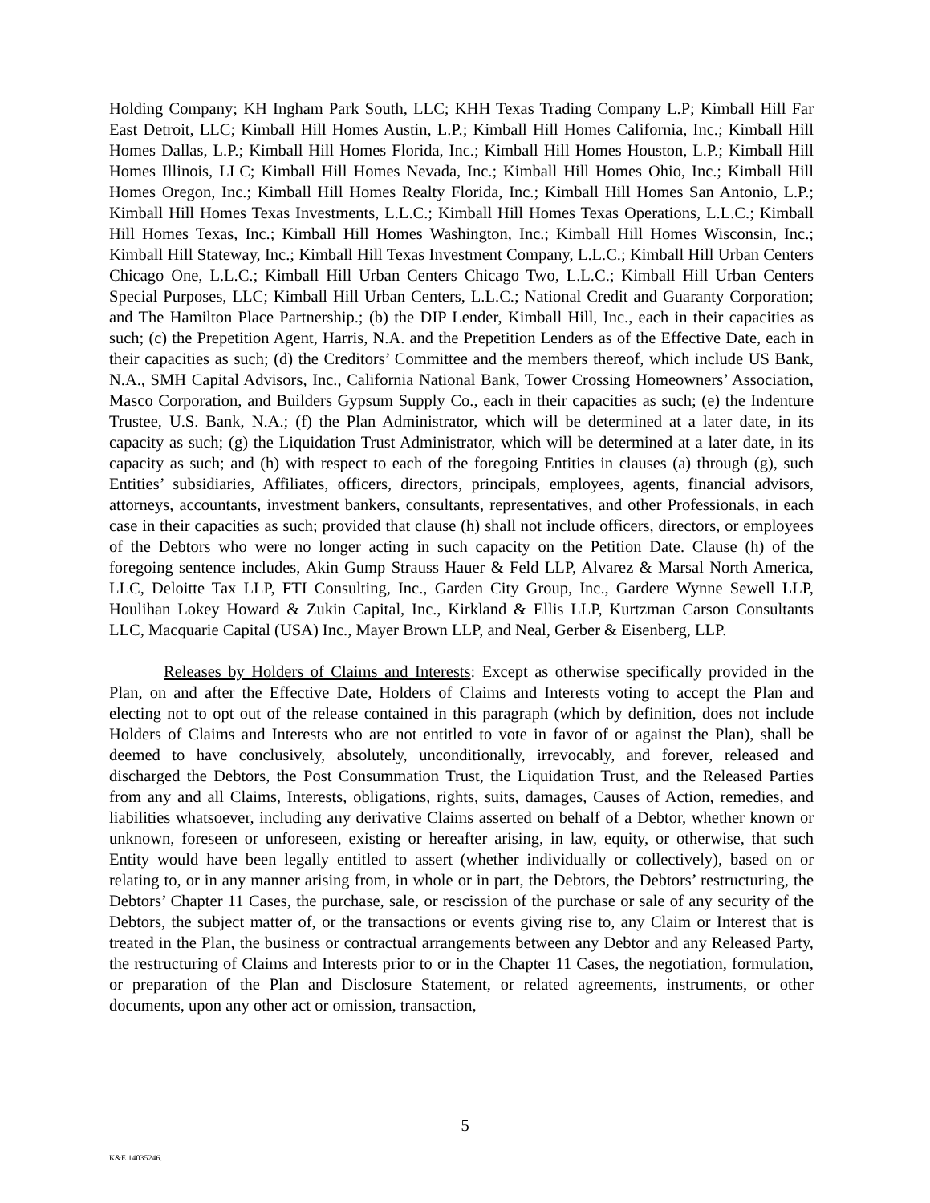Holding Company; KH Ingham Park South, LLC; KHH Texas Trading Company L.P; Kimball Hill Far East Detroit, LLC; Kimball Hill Homes Austin, L.P.; Kimball Hill Homes California, Inc.; Kimball Hill Homes Dallas, L.P.; Kimball Hill Homes Florida, Inc.; Kimball Hill Homes Houston, L.P.; Kimball Hill Homes Illinois, LLC; Kimball Hill Homes Nevada, Inc.; Kimball Hill Homes Ohio, Inc.; Kimball Hill Homes Oregon, Inc.; Kimball Hill Homes Realty Florida, Inc.; Kimball Hill Homes San Antonio, L.P.; Kimball Hill Homes Texas Investments, L.L.C.; Kimball Hill Homes Texas Operations, L.L.C.; Kimball Hill Homes Texas, Inc.; Kimball Hill Homes Washington, Inc.; Kimball Hill Homes Wisconsin, Inc.; Kimball Hill Stateway, Inc.; Kimball Hill Texas Investment Company, L.L.C.; Kimball Hill Urban Centers Chicago One, L.L.C.; Kimball Hill Urban Centers Chicago Two, L.L.C.; Kimball Hill Urban Centers Special Purposes, LLC; Kimball Hill Urban Centers, L.L.C.; National Credit and Guaranty Corporation; and The Hamilton Place Partnership.; (b) the DIP Lender, Kimball Hill, Inc., each in their capacities as such; (c) the Prepetition Agent, Harris, N.A. and the Prepetition Lenders as of the Effective Date, each in their capacities as such; (d) the Creditors’ Committee and the members thereof, which include US Bank, N.A., SMH Capital Advisors, Inc., California National Bank, Tower Crossing Homeowners’ Association, Masco Corporation, and Builders Gypsum Supply Co., each in their capacities as such; (e) the Indenture Trustee, U.S. Bank, N.A.; (f) the Plan Administrator, which will be determined at a later date, in its capacity as such; (g) the Liquidation Trust Administrator, which will be determined at a later date, in its capacity as such; and (h) with respect to each of the foregoing Entities in clauses (a) through (g), such Entities’ subsidiaries, Affiliates, officers, directors, principals, employees, agents, financial advisors, attorneys, accountants, investment bankers, consultants, representatives, and other Professionals, in each case in their capacities as such; provided that clause (h) shall not include officers, directors, or employees of the Debtors who were no longer acting in such capacity on the Petition Date. Clause (h) of the foregoing sentence includes, Akin Gump Strauss Hauer & Feld LLP, Alvarez & Marsal North America, LLC, Deloitte Tax LLP, FTI Consulting, Inc., Garden City Group, Inc., Gardere Wynne Sewell LLP, Houlihan Lokey Howard & Zukin Capital, Inc., Kirkland & Ellis LLP, Kurtzman Carson Consultants LLC, Macquarie Capital (USA) Inc., Mayer Brown LLP, and Neal, Gerber & Eisenberg, LLP.
Releases by Holders of Claims and Interests: Except as otherwise specifically provided in the Plan, on and after the Effective Date, Holders of Claims and Interests voting to accept the Plan and electing not to opt out of the release contained in this paragraph (which by definition, does not include Holders of Claims and Interests who are not entitled to vote in favor of or against the Plan), shall be deemed to have conclusively, absolutely, unconditionally, irrevocably, and forever, released and discharged the Debtors, the Post Consummation Trust, the Liquidation Trust, and the Released Parties from any and all Claims, Interests, obligations, rights, suits, damages, Causes of Action, remedies, and liabilities whatsoever, including any derivative Claims asserted on behalf of a Debtor, whether known or unknown, foreseen or unforeseen, existing or hereafter arising, in law, equity, or otherwise, that such Entity would have been legally entitled to assert (whether individually or collectively), based on or relating to, or in any manner arising from, in whole or in part, the Debtors, the Debtors’ restructuring, the Debtors’ Chapter 11 Cases, the purchase, sale, or rescission of the purchase or sale of any security of the Debtors, the subject matter of, or the transactions or events giving rise to, any Claim or Interest that is treated in the Plan, the business or contractual arrangements between any Debtor and any Released Party, the restructuring of Claims and Interests prior to or in the Chapter 11 Cases, the negotiation, formulation, or preparation of the Plan and Disclosure Statement, or related agreements, instruments, or other documents, upon any other act or omission, transaction,
5
K&E 14035246.